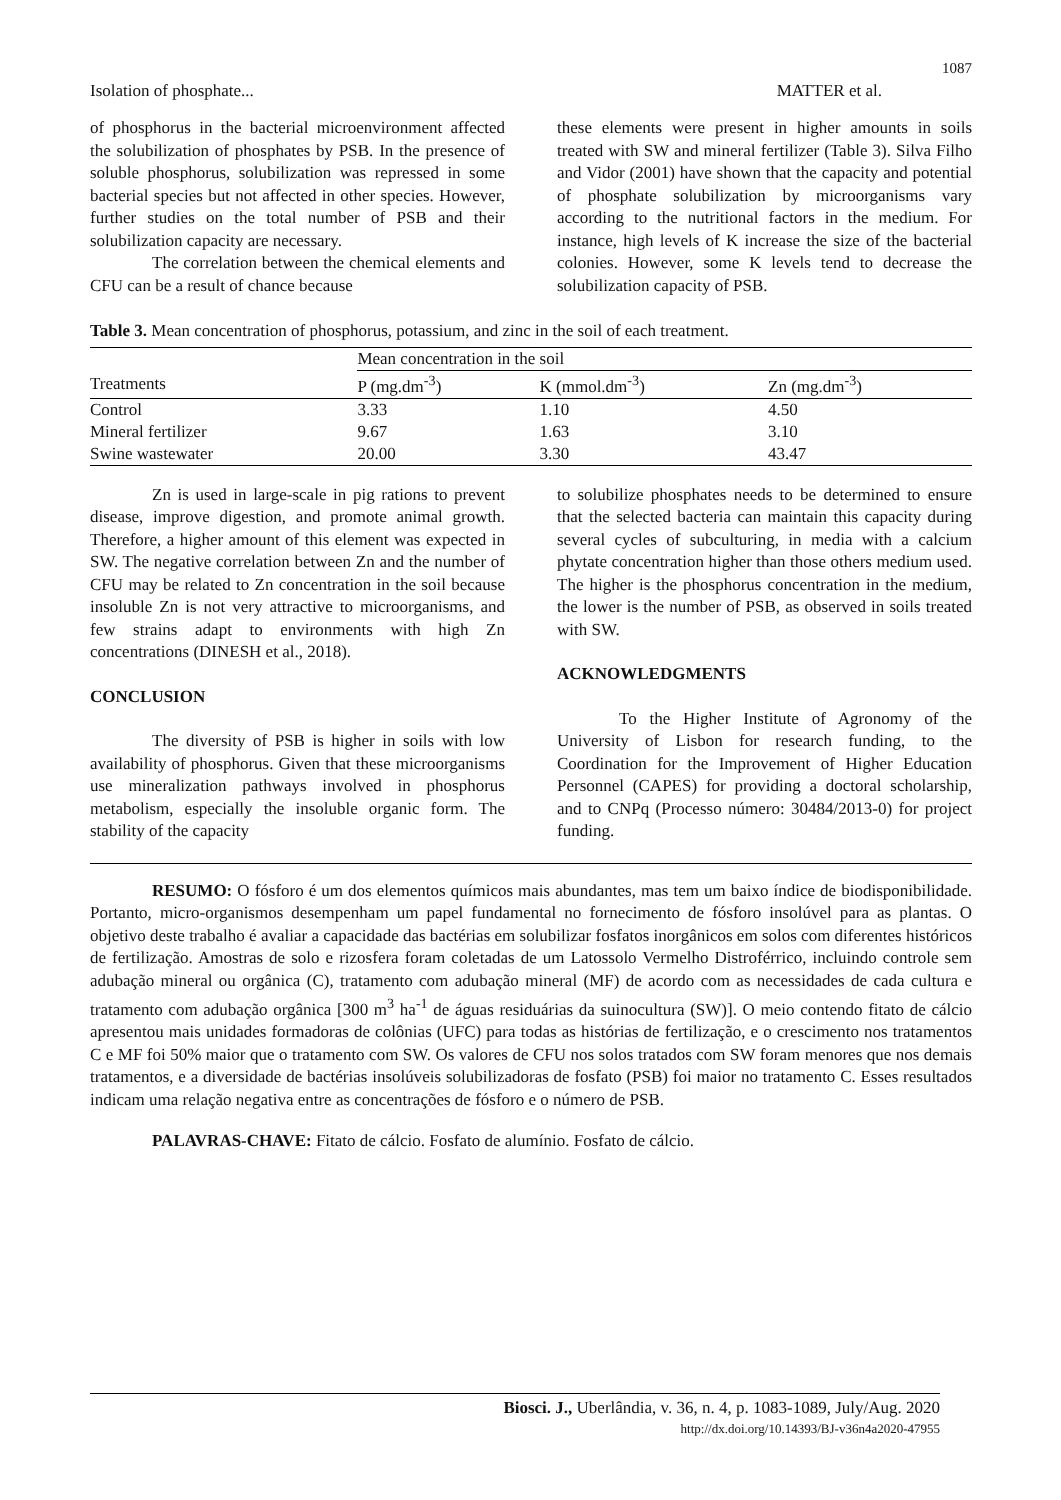1087
Isolation of phosphate... MATTER et al.
of phosphorus in the bacterial microenvironment affected the solubilization of phosphates by PSB. In the presence of soluble phosphorus, solubilization was repressed in some bacterial species but not affected in other species. However, further studies on the total number of PSB and their solubilization capacity are necessary.
The correlation between the chemical elements and CFU can be a result of chance because
these elements were present in higher amounts in soils treated with SW and mineral fertilizer (Table 3). Silva Filho and Vidor (2001) have shown that the capacity and potential of phosphate solubilization by microorganisms vary according to the nutritional factors in the medium. For instance, high levels of K increase the size of the bacterial colonies. However, some K levels tend to decrease the solubilization capacity of PSB.
Table 3. Mean concentration of phosphorus, potassium, and zinc in the soil of each treatment.
| | Mean concentration in the soil | | |
| --- | --- | --- | --- |
| Treatments | P (mg.dm<sup>-3</sup>) | K (mmol.dm<sup>-3</sup>) | Zn (mg.dm<sup>-3</sup>) |
| Control | 3.33 | 1.10 | 4.50 |
| Mineral fertilizer | 9.67 | 1.63 | 3.10 |
| Swine wastewater | 20.00 | 3.30 | 43.47 |
Zn is used in large-scale in pig rations to prevent disease, improve digestion, and promote animal growth. Therefore, a higher amount of this element was expected in SW. The negative correlation between Zn and the number of CFU may be related to Zn concentration in the soil because insoluble Zn is not very attractive to microorganisms, and few strains adapt to environments with high Zn concentrations (DINESH et al., 2018).
CONCLUSION
The diversity of PSB is higher in soils with low availability of phosphorus. Given that these microorganisms use mineralization pathways involved in phosphorus metabolism, especially the insoluble organic form. The stability of the capacity
to solubilize phosphates needs to be determined to ensure that the selected bacteria can maintain this capacity during several cycles of subculturing, in media with a calcium phytate concentration higher than those others medium used. The higher is the phosphorus concentration in the medium, the lower is the number of PSB, as observed in soils treated with SW.
ACKNOWLEDGMENTS
To the Higher Institute of Agronomy of the University of Lisbon for research funding, to the Coordination for the Improvement of Higher Education Personnel (CAPES) for providing a doctoral scholarship, and to CNPq (Processo número: 30484/2013-0) for project funding.
RESUMO: O fósforo é um dos elementos químicos mais abundantes, mas tem um baixo índice de biodisponibilidade. Portanto, micro-organismos desempenham um papel fundamental no fornecimento de fósforo insolúvel para as plantas. O objetivo deste trabalho é avaliar a capacidade das bactérias em solubilizar fosfatos inorgânicos em solos com diferentes históricos de fertilização. Amostras de solo e rizosfera foram coletadas de um Latossolo Vermelho Distroférrico, incluindo controle sem adubação mineral ou orgânica (C), tratamento com adubação mineral (MF) de acordo com as necessidades de cada cultura e tratamento com adubação orgânica [300 m<sup>3</sup> ha<sup>-1</sup> de águas residuárias da suinocultura (SW)]. O meio contendo fitato de cálcio apresentou mais unidades formadoras de colônias (UFC) para todas as histórias de fertilização, e o crescimento nos tratamentos C e MF foi 50% maior que o tratamento com SW. Os valores de CFU nos solos tratados com SW foram menores que nos demais tratamentos, e a diversidade de bactérias insolúveis solubilizadoras de fosfato (PSB) foi maior no tratamento C. Esses resultados indicam uma relação negativa entre as concentrações de fósforo e o número de PSB.
PALAVRAS-CHAVE: Fitato de cálcio. Fosfato de alumínio. Fosfato de cálcio.
Biosci. J., Uberlândia, v. 36, n. 4, p. 1083-1089, July/Aug. 2020
http://dx.doi.org/10.14393/BJ-v36n4a2020-47955